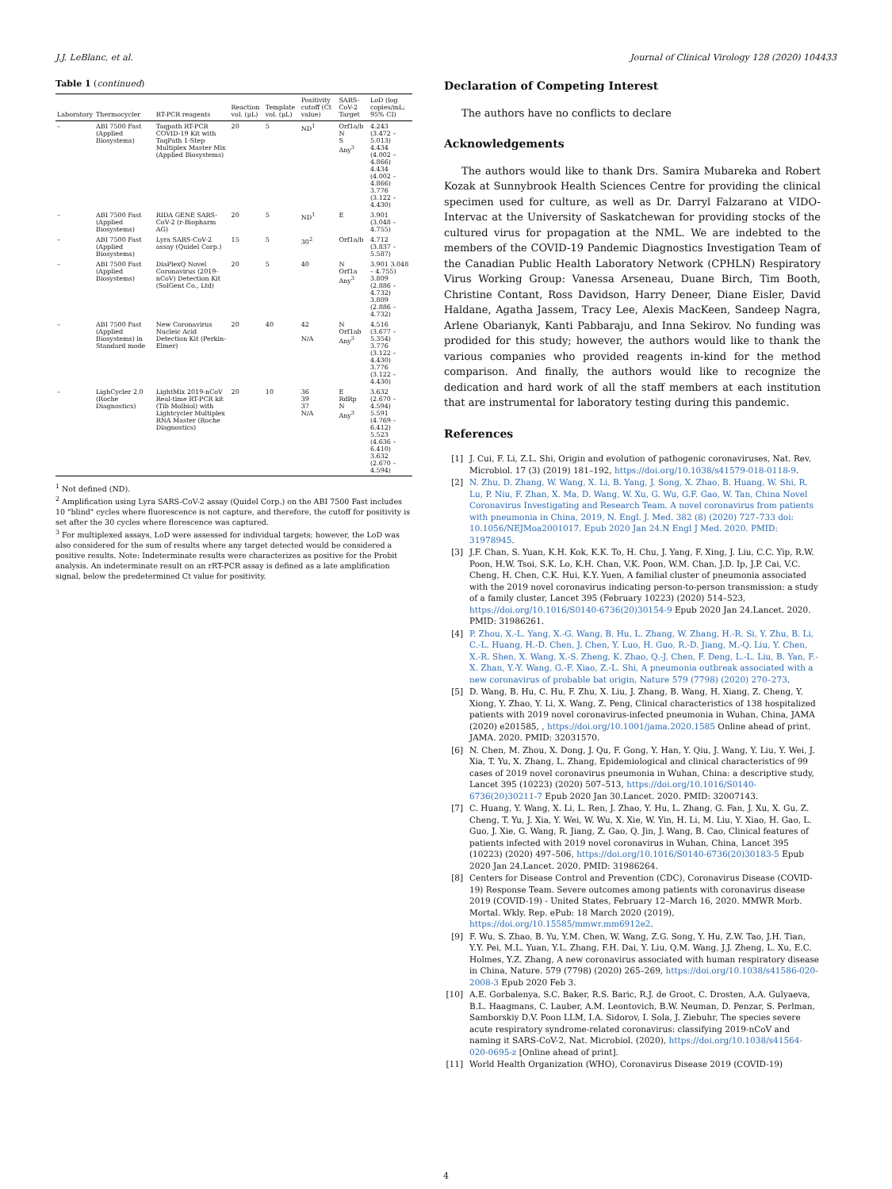J.J. LeBlanc, et al. Journal of Clinical Virology 128 (2020) 104433
Table 1 (continued)
| Laboratory | Thermocycler | RT-PCR reagents | Reaction vol. (μL) | Template vol. (μL) | Positivity cutoff (Ct value) | SARS-CoV-2 Target | LoD (log copies/mL; 95% CI) |
| --- | --- | --- | --- | --- | --- | --- | --- |
| – | ABI 7500 Fast (Applied Biosystems) | Taqpath RT-PCR COVID-19 Kit with TaqPath 1-Step Multiplex Master Mix (Applied Biosystems) | 20 | 5 | ND<sup>1</sup> | Orf1a/b N S Any<sup>3</sup> | 4.243 (3.472 – 5.013) 4.434 (4.002 – 4.866) 4.434 (4.002 – 4.866) 3.776 (3.122 – 4.430) |
| – | ABI 7500 Fast (Applied Biosystems) | RIDA GENE SARS-CoV-2 (r-Biopharm AG) | 20 | 5 | ND<sup>1</sup> | E | 3.901 (3.048 – 4.755) |
| – | ABI 7500 Fast (Applied Biosystems) | Lyra SARS-CoV-2 assay (Quidel Corp.) | 15 | 5 | 30<sup>2</sup> | Orf1a/b | 4.712 (3.837 – 5.587) |
| – | ABI 7500 Fast (Applied Biosystems) | DiaPlexQ Novel Coronavirus (2019-nCoV) Detection Kit (SolGent Co., Ltd) | 20 | 5 | 40 | N Orf1a Any<sup>3</sup> | 3.901 3.048 – 4.755) 3.809 (2.886 – 4.732) 3.809 (2.886 – 4.732) |
| – | ABI 7500 Fast (Applied Biosystems) in Standard mode | New Coronavirus Nucleic Acid Detection Kit (Perkin-Elmer) | 20 | 40 | 42 N/A | N Orf1ab Any<sup>3</sup> | 4.516 (3.677 – 5.354) 3.776 (3.122 – 4.430) 3.776 (3.122 – 4.430) |
| – | LighCycler 2.0 (Roche Diagnostics) | LightMix 2019-nCoV Real-time RT-PCR kit (Tib Molbiol) with Lightcycler Multiplex RNA Master (Roche Diagnostics) | 20 | 10 | 36 39 37 N/A | E RdRp N Any<sup>3</sup> | 3.632 (2.670 – 4.594) 5.591 (4.769 – 6.412) 5.523 (4.636 – 6.410) 3.632 (2.670 – 4.594) |
<sup>1</sup> Not defined (ND).
<sup>2</sup> Amplification using Lyra SARS-CoV-2 assay (Quidel Corp.) on the ABI 7500 Fast includes 10 "blind" cycles where fluorescence is not capture, and therefore, the cutoff for positivity is set after the 30 cycles where florescence was captured.
<sup>3</sup> For multiplexed assays, LoD were assessed for individual targets; however, the LoD was also considered for the sum of results where any target detected would be considered a positive results. Note: Indeterminate results were characterizes as positive for the Probit analysis. An indeterminate result on an rRT-PCR assay is defined as a late amplification signal, below the predetermined Ct value for positivity.
Declaration of Competing Interest
The authors have no conflicts to declare
Acknowledgements
The authors would like to thank Drs. Samira Mubareka and Robert Kozak at Sunnybrook Health Sciences Centre for providing the clinical specimen used for culture, as well as Dr. Darryl Falzarano at VIDO-Intervac at the University of Saskatchewan for providing stocks of the cultured virus for propagation at the NML. We are indebted to the members of the COVID-19 Pandemic Diagnostics Investigation Team of the Canadian Public Health Laboratory Network (CPHLN) Respiratory Virus Working Group: Vanessa Arseneau, Duane Birch, Tim Booth, Christine Contant, Ross Davidson, Harry Deneer, Diane Eisler, David Haldane, Agatha Jassem, Tracy Lee, Alexis MacKeen, Sandeep Nagra, Arlene Obarianyk, Kanti Pabbaraju, and Inna Sekirov. No funding was prodided for this study; however, the authors would like to thank the various companies who provided reagents in-kind for the method comparison. And finally, the authors would like to recognize the dedication and hard work of all the staff members at each institution that are instrumental for laboratory testing during this pandemic.
References
[1] J. Cui, F. Li, Z.L. Shi, Origin and evolution of pathogenic coronaviruses, Nat. Rev. Microbiol. 17 (3) (2019) 181–192, https://doi.org/10.1038/s41579-018-0118-9.
[2] N. Zhu, D. Zhang, W. Wang, X. Li, B. Yang, J. Song, X. Zhao, B. Huang, W. Shi, R. Lu, P. Niu, F. Zhan, X. Ma, D. Wang, W. Xu, G. Wu, G.F. Gao, W. Tan, China Novel Coronavirus Investigating and Research Team. A novel coronavirus from patients with pneumonia in China, 2019, N. Engl. J. Med. 382 (8) (2020) 727–733 doi: 10.1056/NEJMoa2001017. Epub 2020 Jan 24.N Engl J Med. 2020. PMID: 31978945.
[3] J.F. Chan, S. Yuan, K.H. Kok, K.K. To, H. Chu, J. Yang, F. Xing, J. Liu, C.C. Yip, R.W. Poon, H.W. Tsoi, S.K. Lo, K.H. Chan, V.K. Poon, W.M. Chan, J.D. Ip, J.P. Cai, V.C. Cheng, H. Chen, C.K. Hui, K.Y. Yuen, A familial cluster of pneumonia associated with the 2019 novel coronavirus indicating person-to-person transmission: a study of a family cluster, Lancet 395 (February 10223) (2020) 514–523, https://doi.org/10.1016/S0140-6736(20)30154-9 Epub 2020 Jan 24.Lancet. 2020. PMID: 31986261.
[4] P. Zhou, X.-L. Yang, X.-G. Wang, B. Hu, L. Zhang, W. Zhang, H.-R. Si, Y. Zhu, B. Li, C.-L. Huang, H.-D. Chen, J. Chen, Y. Luo, H. Guo, R.-D. Jiang, M.-Q. Liu, Y. Chen, X.-R. Shen, X. Wang, X.-S. Zheng, K. Zhao, Q.-J. Chen, F. Deng, L.-L. Liu, B. Yan, F.-X. Zhan, Y.-Y. Wang, G.-F. Xiao, Z.-L. Shi, A pneumonia outbreak associated with a new coronavirus of probable bat origin, Nature 579 (7798) (2020) 270–273.
[5] D. Wang, B. Hu, C. Hu, F. Zhu, X. Liu, J. Zhang, B. Wang, H. Xiang, Z. Cheng, Y. Xiong, Y. Zhao, Y. Li, X. Wang, Z. Peng, Clinical characteristics of 138 hospitalized patients with 2019 novel coronavirus-infected pneumonia in Wuhan, China, JAMA (2020) e201585, , https://doi.org/10.1001/jama.2020.1585 Online ahead of print. JAMA. 2020. PMID: 32031570.
[6] N. Chen, M. Zhou, X. Dong, J. Qu, F. Gong, Y. Han, Y. Qiu, J. Wang, Y. Liu, Y. Wei, J. Xia, T. Yu, X. Zhang, L. Zhang, Epidemiological and clinical characteristics of 99 cases of 2019 novel coronavirus pneumonia in Wuhan, China: a descriptive study, Lancet 395 (10223) (2020) 507–513, https://doi.org/10.1016/S0140-6736(20)30211-7 Epub 2020 Jan 30.Lancet. 2020. PMID: 32007143.
[7] C. Huang, Y. Wang, X. Li, L. Ren, J. Zhao, Y. Hu, L. Zhang, G. Fan, J. Xu, X. Gu, Z. Cheng, T. Yu, J. Xia, Y. Wei, W. Wu, X. Xie, W. Yin, H. Li, M. Liu, Y. Xiao, H. Gao, L. Guo, J. Xie, G. Wang, R. Jiang, Z. Gao, Q. Jin, J. Wang, B. Cao, Clinical features of patients infected with 2019 novel coronavirus in Wuhan, China, Lancet 395 (10223) (2020) 497–506, https://doi.org/10.1016/S0140-6736(20)30183-5 Epub 2020 Jan 24.Lancet. 2020. PMID: 31986264.
[8] Centers for Disease Control and Prevention (CDC), Coronavirus Disease (COVID-19) Response Team. Severe outcomes among patients with coronavirus disease 2019 (COVID-19) - United States, February 12–March 16, 2020. MMWR Morb. Mortal. Wkly. Rep. ePub: 18 March 2020 (2019), https://doi.org/10.15585/mmwr.mm6912e2.
[9] F. Wu, S. Zhao, B. Yu, Y.M. Chen, W. Wang, Z.G. Song, Y. Hu, Z.W. Tao, J.H. Tian, Y.Y. Pei, M.L. Yuan, Y.L. Zhang, F.H. Dai, Y. Liu, Q.M. Wang, J.J. Zheng, L. Xu, E.C. Holmes, Y.Z. Zhang, A new coronavirus associated with human respiratory disease in China, Nature. 579 (7798) (2020) 265–269, https://doi.org/10.1038/s41586-020-2008-3 Epub 2020 Feb 3.
[10] A.E. Gorbalenya, S.C. Baker, R.S. Baric, R.J. de Groot, C. Drosten, A.A. Gulyaeva, B.L. Haagmans, C. Lauber, A.M. Leontovich, B.W. Neuman, D. Penzar, S. Perlman, Samborskiy D.V. Poon LLM, I.A. Sidorov, I. Sola, J. Ziebuhr, The species severe acute respiratory syndrome-related coronavirus: classifying 2019-nCoV and naming it SARS-CoV-2, Nat. Microbiol. (2020), https://doi.org/10.1038/s41564-020-0695-z [Online ahead of print].
[11] World Health Organization (WHO), Coronavirus Disease 2019 (COVID-19)
4